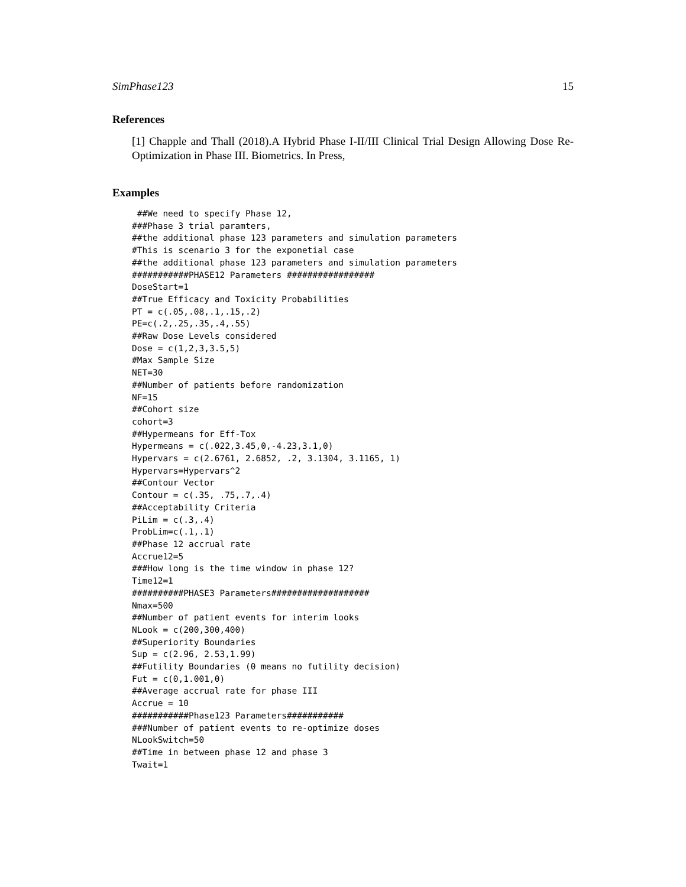SimPhase123 15
References
[1] Chapple and Thall (2018).A Hybrid Phase I-II/III Clinical Trial Design Allowing Dose Re-Optimization in Phase III. Biometrics. In Press,
Examples
 ##We need to specify Phase 12,
###Phase 3 trial paramters,
##the additional phase 123 parameters and simulation parameters
#This is scenario 3 for the exponetial case
##the additional phase 123 parameters and simulation parameters
###########PHASE12 Parameters #################
DoseStart=1
##True Efficacy and Toxicity Probabilities
PT = c(.05,.08,.1,.15,.2)
PE=c(.2,.25,.35,.4,.55)
##Raw Dose Levels considered
Dose = c(1,2,3,3.5,5)
#Max Sample Size
NET=30
##Number of patients before randomization
NF=15
##Cohort size
cohort=3
##Hypermeans for Eff-Tox
Hypermeans = c(.022,3.45,0,-4.23,3.1,0)
Hypervars = c(2.6761, 2.6852, .2, 3.1304, 3.1165, 1)
Hypervars=Hypervars^2
##Contour Vector
Contour = c(.35, .75,.7,.4)
##Acceptability Criteria
PiLim = c(.3,.4)
ProbLim=c(.1,.1)
##Phase 12 accrual rate
Accrue12=5
###How long is the time window in phase 12?
Time12=1
##########PHASE3 Parameters###################
Nmax=500
##Number of patient events for interim looks
NLook = c(200,300,400)
##Superiority Boundaries
Sup = c(2.96, 2.53,1.99)
##Futility Boundaries (0 means no futility decision)
Fut = c(0,1.001,0)
##Average accrual rate for phase III
Accrue = 10
###########Phase123 Parameters###########
###Number of patient events to re-optimize doses
NLookSwitch=50
##Time in between phase 12 and phase 3
Twait=1